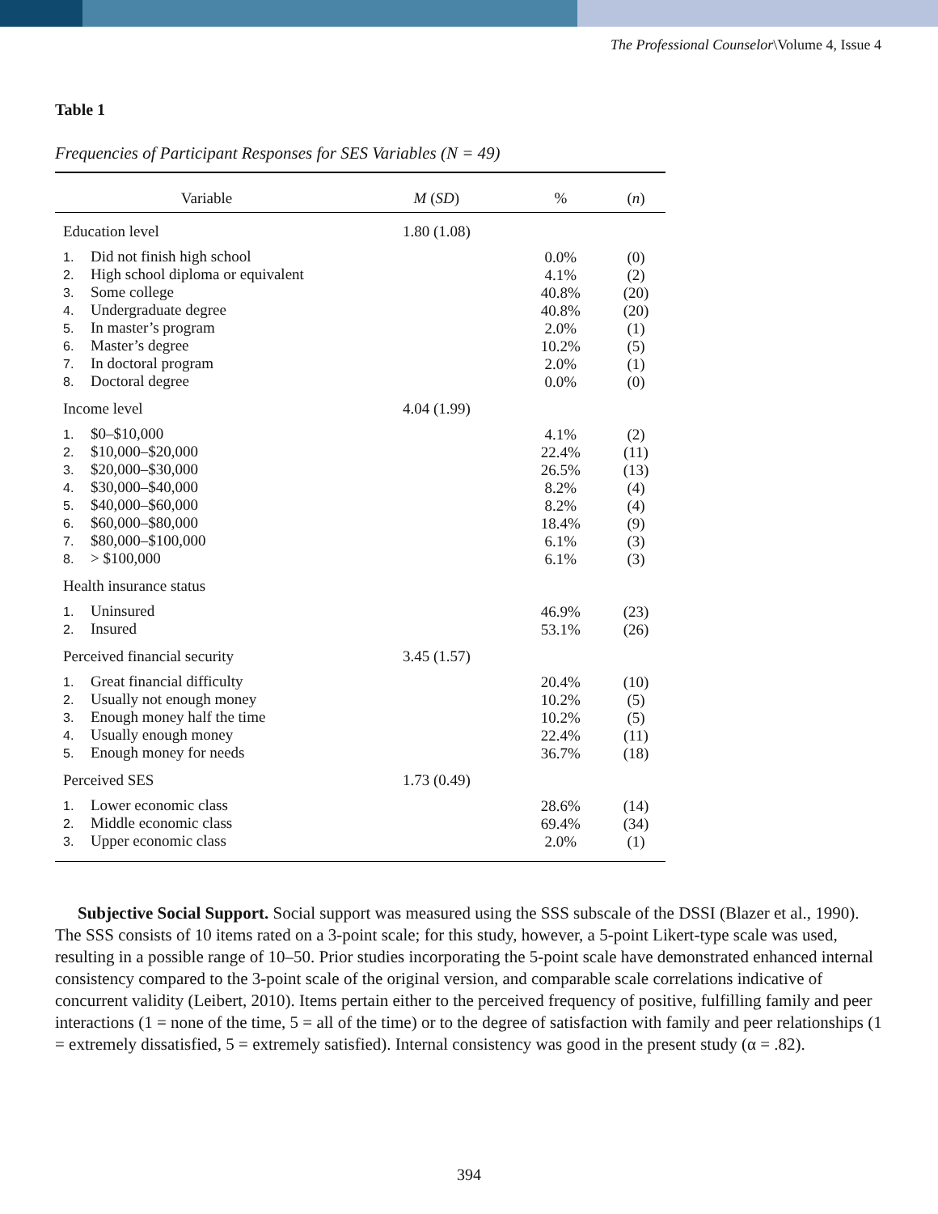The Professional Counselor\Volume 4, Issue 4
Table 1
Frequencies of Participant Responses for SES Variables (N = 49)
| Variable | M ( SD ) | % | ( n ) |
| --- | --- | --- | --- |
| Education level | 1.80 (1.08) | | |
| 1. Did not finish high school | | 0.0% | (0) |
| 2. High school diploma or equivalent | | 4.1% | (2) |
| 3. Some college | | 40.8% | (20) |
| 4. Undergraduate degree | | 40.8% | (20) |
| 5. In master’s program | | 2.0% | (1) |
| 6. Master’s degree | | 10.2% | (5) |
| 7. In doctoral program | | 2.0% | (1) |
| 8. Doctoral degree | | 0.0% | (0) |
| Income level | 4.04 (1.99) | | |
| 1. $0–$10,000 | | 4.1% | (2) |
| 2. $10,000–$20,000 | | 22.4% | (11) |
| 3. $20,000–$30,000 | | 26.5% | (13) |
| 4. $30,000–$40,000 | | 8.2% | (4) |
| 5. $40,000–$60,000 | | 8.2% | (4) |
| 6. $60,000–$80,000 | | 18.4% | (9) |
| 7. $80,000–$100,000 | | 6.1% | (3) |
| 8. > $100,000 | | 6.1% | (3) |
| Health insurance status | | | |
| 1. Uninsured | | 46.9% | (23) |
| 2. Insured | | 53.1% | (26) |
| Perceived financial security | 3.45 (1.57) | | |
| 1. Great financial difficulty | | 20.4% | (10) |
| 2. Usually not enough money | | 10.2% | (5) |
| 3. Enough money half the time | | 10.2% | (5) |
| 4. Usually enough money | | 22.4% | (11) |
| 5. Enough money for needs | | 36.7% | (18) |
| Perceived SES | 1.73 (0.49) | | |
| 1. Lower economic class | | 28.6% | (14) |
| 2. Middle economic class | | 69.4% | (34) |
| 3. Upper economic class | | 2.0% | (1) |
Subjective Social Support. Social support was measured using the SSS subscale of the DSSI (Blazer et al., 1990). The SSS consists of 10 items rated on a 3-point scale; for this study, however, a 5-point Likert-type scale was used, resulting in a possible range of 10–50. Prior studies incorporating the 5-point scale have demonstrated enhanced internal consistency compared to the 3-point scale of the original version, and comparable scale correlations indicative of concurrent validity (Leibert, 2010). Items pertain either to the perceived frequency of positive, fulfilling family and peer interactions (1 = none of the time, 5 = all of the time) or to the degree of satisfaction with family and peer relationships (1 = extremely dissatisfied, 5 = extremely satisfied). Internal consistency was good in the present study (α = .82).
394